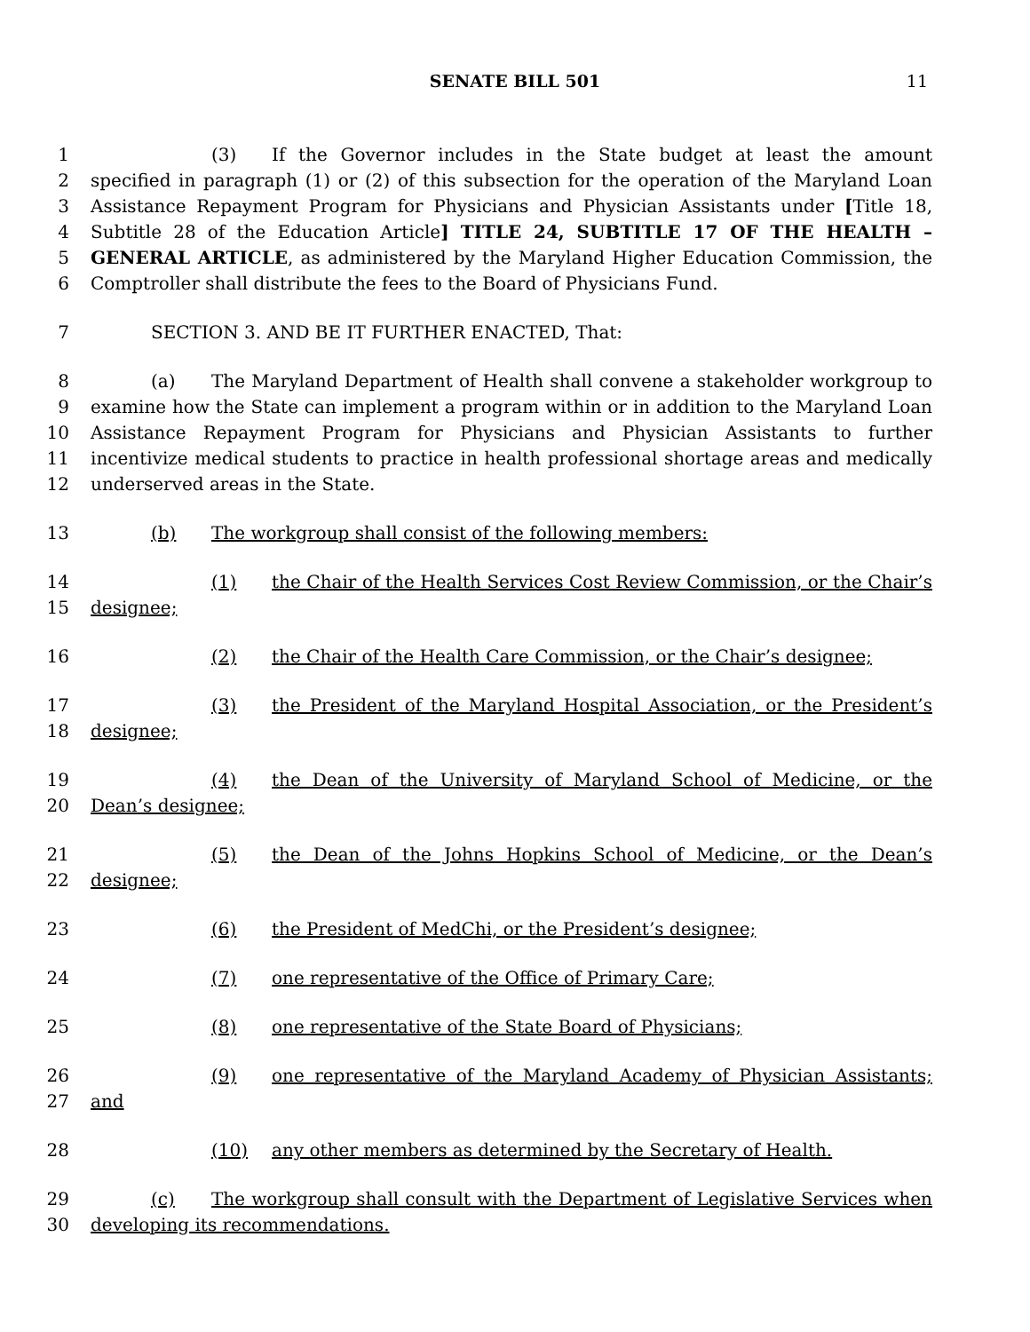SENATE BILL 501 11
1
2
3
4
5
6
(3) If the Governor includes in the State budget at least the amount specified in paragraph (1) or (2) of this subsection for the operation of the Maryland Loan Assistance Repayment Program for Physicians and Physician Assistants under [Title 18, Subtitle 28 of the Education Article] TITLE 24, SUBTITLE 17 OF THE HEALTH – GENERAL ARTICLE, as administered by the Maryland Higher Education Commission, the Comptroller shall distribute the fees to the Board of Physicians Fund.
7 SECTION 3. AND BE IT FURTHER ENACTED, That:
8
9
10
11
12
(a) The Maryland Department of Health shall convene a stakeholder workgroup to examine how the State can implement a program within or in addition to the Maryland Loan Assistance Repayment Program for Physicians and Physician Assistants to further incentivize medical students to practice in health professional shortage areas and medically underserved areas in the State.
13 (b) The workgroup shall consist of the following members:
14
15
(1) the Chair of the Health Services Cost Review Commission, or the Chair’s designee;
16 (2) the Chair of the Health Care Commission, or the Chair’s designee;
17
18
(3) the President of the Maryland Hospital Association, or the President’s designee;
19
20
(4) the Dean of the University of Maryland School of Medicine, or the Dean’s designee;
21
22
(5) the Dean of the Johns Hopkins School of Medicine, or the Dean’s designee;
23 (6) the President of MedChi, or the President’s designee;
24 (7) one representative of the Office of Primary Care;
25 (8) one representative of the State Board of Physicians;
26
27
(9) one representative of the Maryland Academy of Physician Assistants; and
28 (10) any other members as determined by the Secretary of Health.
29
30
(c) The workgroup shall consult with the Department of Legislative Services when developing its recommendations.